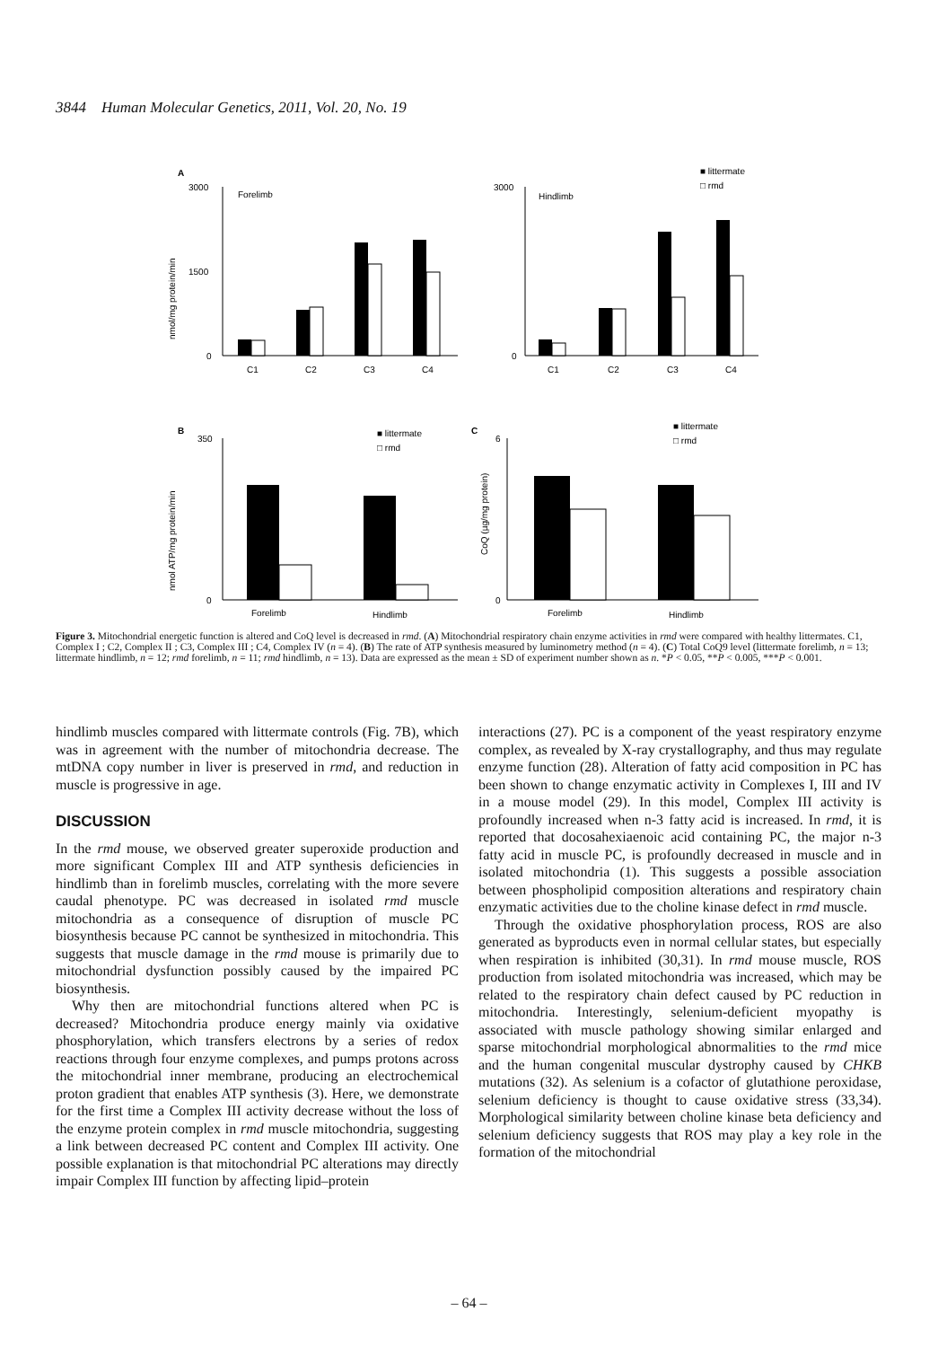3844 Human Molecular Genetics, 2011, Vol. 20, No. 19
A
Forelimb
3000
1500
0
C1
C2
C3
C4
nmol/mg protein/min
■ littermate
□ rmd
Hindlimb
3000
0
C1
C2
C3
C4
B
350
0
Forelimb
Hindlimb
■ littermate
□ rmd
nmol ATP/mg protein/min
C
6
0
Forelimb
Hindlimb
■ littermate
□ rmd
CoQ (µg/mg protein)
Figure 3. Mitochondrial energetic function is altered and CoQ level is decreased in rmd. (A) Mitochondrial respiratory chain enzyme activities in rmd were compared with healthy littermates. C1, Complex I ; C2, Complex II ; C3, Complex III ; C4, Complex IV (n = 4). (B) The rate of ATP synthesis measured by luminometry method (n = 4). (C) Total CoQ9 level (littermate forelimb, n = 13; littermate hindlimb, n = 12; rmd forelimb, n = 11; rmd hindlimb, n = 13). Data are expressed as the mean ± SD of experiment number shown as n. *P < 0.05, **P < 0.005, ***P < 0.001.
hindlimb muscles compared with littermate controls (Fig. 7B), which was in agreement with the number of mitochondria decrease. The mtDNA copy number in liver is preserved in rmd, and reduction in muscle is progressive in age.
DISCUSSION
In the rmd mouse, we observed greater superoxide production and more significant Complex III and ATP synthesis deficiencies in hindlimb than in forelimb muscles, correlating with the more severe caudal phenotype. PC was decreased in isolated rmd muscle mitochondria as a consequence of disruption of muscle PC biosynthesis because PC cannot be synthesized in mitochondria. This suggests that muscle damage in the rmd mouse is primarily due to mitochondrial dysfunction possibly caused by the impaired PC biosynthesis.
Why then are mitochondrial functions altered when PC is decreased? Mitochondria produce energy mainly via oxidative phosphorylation, which transfers electrons by a series of redox reactions through four enzyme complexes, and pumps protons across the mitochondrial inner membrane, producing an electrochemical proton gradient that enables ATP synthesis (3). Here, we demonstrate for the first time a Complex III activity decrease without the loss of the enzyme protein complex in rmd muscle mitochondria, suggesting a link between decreased PC content and Complex III activity. One possible explanation is that mitochondrial PC alterations may directly impair Complex III function by affecting lipid–protein
interactions (27). PC is a component of the yeast respiratory enzyme complex, as revealed by X-ray crystallography, and thus may regulate enzyme function (28). Alteration of fatty acid composition in PC has been shown to change enzymatic activity in Complexes I, III and IV in a mouse model (29). In this model, Complex III activity is profoundly increased when n-3 fatty acid is increased. In rmd, it is reported that docosahexiaenoic acid containing PC, the major n-3 fatty acid in muscle PC, is profoundly decreased in muscle and in isolated mitochondria (1). This suggests a possible association between phospholipid composition alterations and respiratory chain enzymatic activities due to the choline kinase defect in rmd muscle.
Through the oxidative phosphorylation process, ROS are also generated as byproducts even in normal cellular states, but especially when respiration is inhibited (30,31). In rmd mouse muscle, ROS production from isolated mitochondria was increased, which may be related to the respiratory chain defect caused by PC reduction in mitochondria. Interestingly, selenium-deficient myopathy is associated with muscle pathology showing similar enlarged and sparse mitochondrial morphological abnormalities to the rmd mice and the human congenital muscular dystrophy caused by CHKB mutations (32). As selenium is a cofactor of glutathione peroxidase, selenium deficiency is thought to cause oxidative stress (33,34). Morphological similarity between choline kinase beta deficiency and selenium deficiency suggests that ROS may play a key role in the formation of the mitochondrial
– 64 –